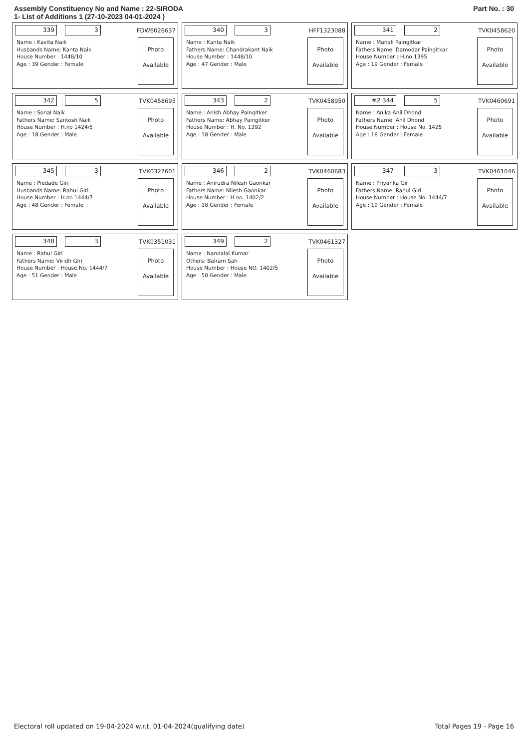Assembly Constituency No and Name : 22-SIRODA
1- List of Additions 1 (27-10-2023 04-01-2024 )
Part No. : 30
339 3
FDW6026637
Name : Kavita Naik
Husbands Name: Kanta Naik
House Number : 1448/10
Age : 39 Gender : Female
Photo
Available
340 3
HFF1323088
Name : Kanta Naik
Fathers Name: Chandrakant Naik
House Number : 1448/10
Age : 47 Gender : Male
Photo
Available
341 2
TVK0458620
Name : Manali Paingitkar
Fathers Name: Damodar Paingitkar
House Number : H.no 1395
Age : 19 Gender : Female
Photo
Available
342 5
TVK0458695
Name : Sonal Naik
Fathers Name: Santosh Naik
House Number : H.no 1424/5
Age : 18 Gender : Male
Photo
Available
343 2
TVK0458950
Name : Anish Abhay Paingitker
Fathers Name: Abhay Paingitker
House Number : H. No. 1392
Age : 18 Gender : Male
Photo
Available
#2 344 5
TVK0460691
Name : Anika Anil Dhond
Fathers Name: Anil Dhond
House Number : House No. 1425
Age : 18 Gender : Female
Photo
Available
345 3
TVK0327601
Name : Piedade Giri
Husbands Name: Rahul Giri
House Number : H.no 1444/7
Age : 48 Gender : Female
Photo
Available
346 2
TVK0460683
Name : Anirudra Nilesh Gaonkar
Fathers Name: Nilesh Gaonkar
House Number : H.no. 1402/2
Age : 18 Gender : Female
Photo
Available
347 3
TVK0461046
Name : Priyanka Giri
Fathers Name: Rahul Giri
House Number : House No. 1444/7
Age : 19 Gender : Female
Photo
Available
348 3
TVK0351031
Name : Rahul Giri
Fathers Name: Viridh Giri
House Number : House No. 1444/7
Age : 51 Gender : Male
Photo
Available
349 2
TVK0461327
Name : Nandalal Kumar
Others: Balram Sah
House Number : House NO. 1402/5
Age : 50 Gender : Male
Photo
Available
Electoral roll updated on 19-04-2024 w.r.t. 01-04-2024(qualifying date)
Total Pages 19 - Page 16